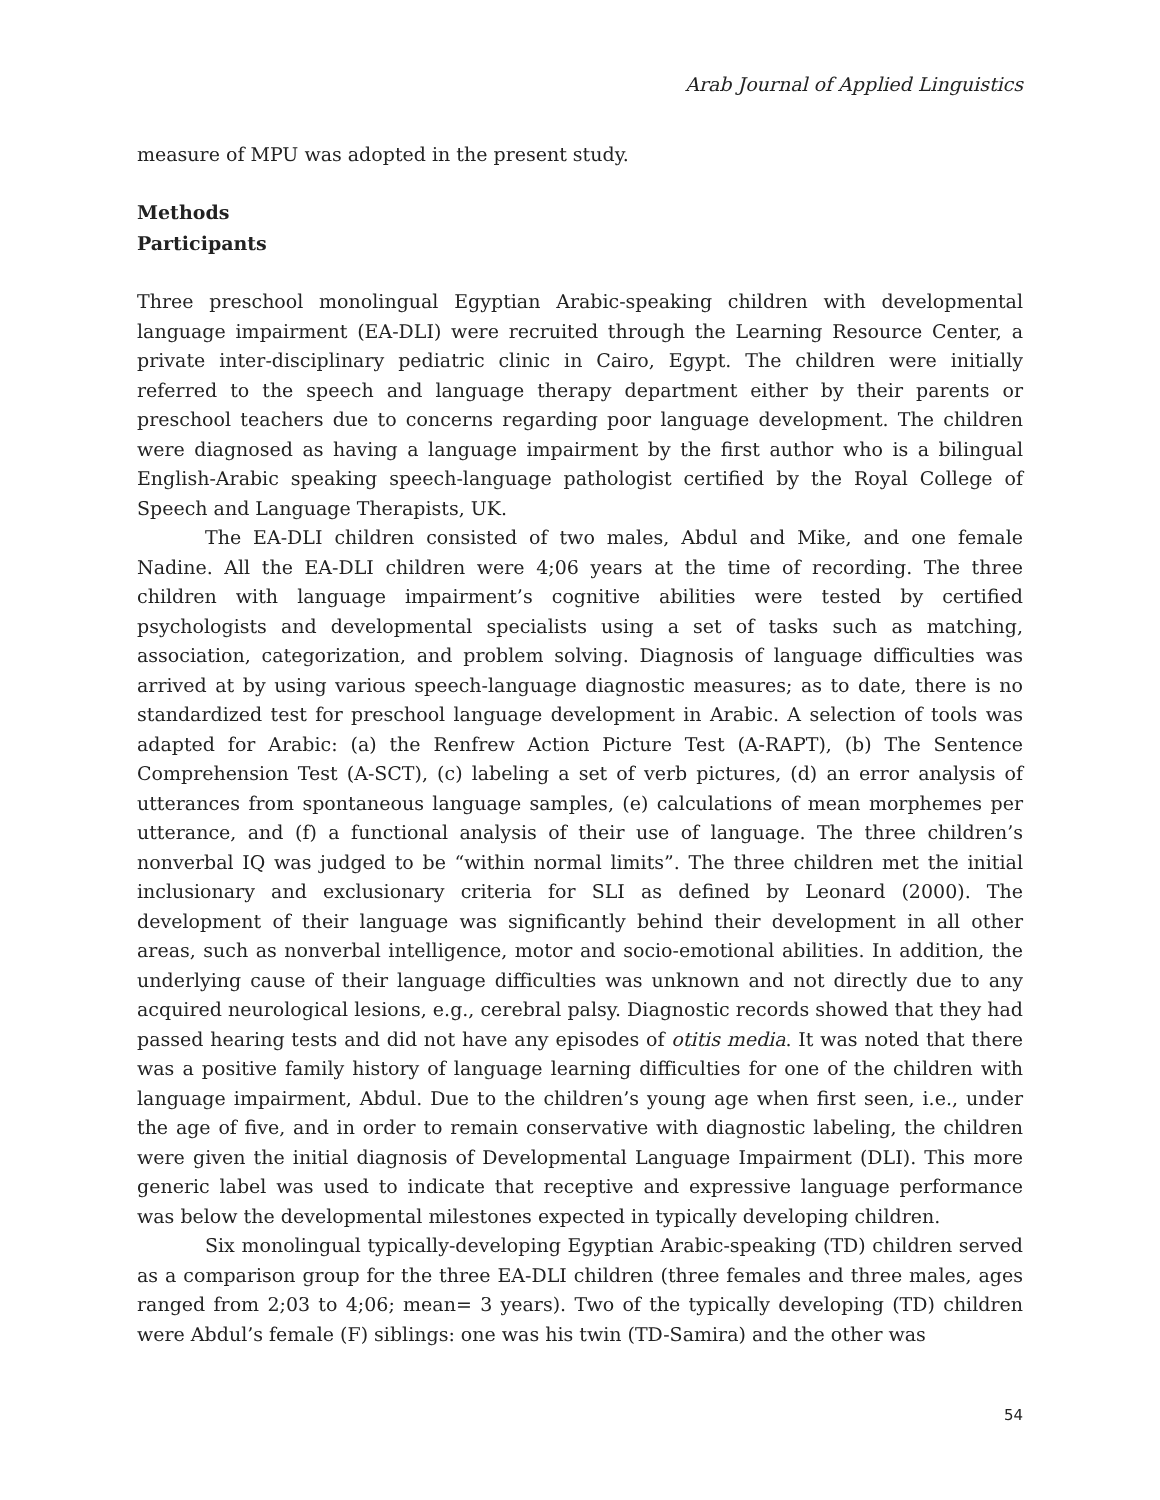Arab Journal of Applied Linguistics
measure of MPU was adopted in the present study.
Methods
Participants
Three preschool monolingual Egyptian Arabic-speaking children with developmental language impairment (EA-DLI) were recruited through the Learning Resource Center, a private inter-disciplinary pediatric clinic in Cairo, Egypt. The children were initially referred to the speech and language therapy department either by their parents or preschool teachers due to concerns regarding poor language development. The children were diagnosed as having a language impairment by the first author who is a bilingual English-Arabic speaking speech-language pathologist certified by the Royal College of Speech and Language Therapists, UK.
The EA-DLI children consisted of two males, Abdul and Mike, and one female Nadine. All the EA-DLI children were 4;06 years at the time of recording. The three children with language impairment’s cognitive abilities were tested by certified psychologists and developmental specialists using a set of tasks such as matching, association, categorization, and problem solving. Diagnosis of language difficulties was arrived at by using various speech-language diagnostic measures; as to date, there is no standardized test for preschool language development in Arabic. A selection of tools was adapted for Arabic: (a) the Renfrew Action Picture Test (A-RAPT), (b) The Sentence Comprehension Test (A-SCT), (c) labeling a set of verb pictures, (d) an error analysis of utterances from spontaneous language samples, (e) calculations of mean morphemes per utterance, and (f) a functional analysis of their use of language. The three children’s nonverbal IQ was judged to be “within normal limits”. The three children met the initial inclusionary and exclusionary criteria for SLI as defined by Leonard (2000). The development of their language was significantly behind their development in all other areas, such as nonverbal intelligence, motor and socio-emotional abilities. In addition, the underlying cause of their language difficulties was unknown and not directly due to any acquired neurological lesions, e.g., cerebral palsy. Diagnostic records showed that they had passed hearing tests and did not have any episodes of otitis media. It was noted that there was a positive family history of language learning difficulties for one of the children with language impairment, Abdul. Due to the children’s young age when first seen, i.e., under the age of five, and in order to remain conservative with diagnostic labeling, the children were given the initial diagnosis of Developmental Language Impairment (DLI). This more generic label was used to indicate that receptive and expressive language performance was below the developmental milestones expected in typically developing children.
Six monolingual typically-developing Egyptian Arabic-speaking (TD) children served as a comparison group for the three EA-DLI children (three females and three males, ages ranged from 2;03 to 4;06; mean= 3 years). Two of the typically developing (TD) children were Abdul’s female (F) siblings: one was his twin (TD-Samira) and the other was
54